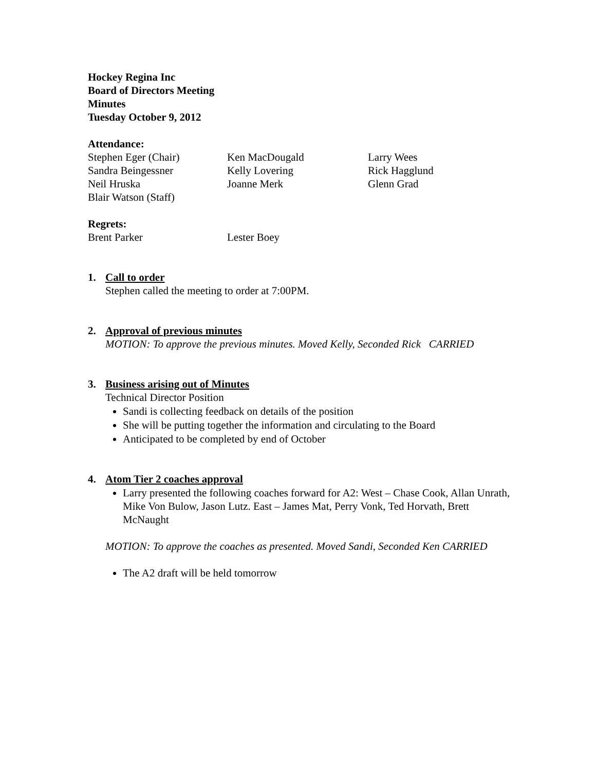Hockey Regina Inc
Board of Directors Meeting
Minutes
Tuesday October 9, 2012
Attendance:
Stephen Eger (Chair) Ken MacDougald Larry Wees Sandra Beingessner Kelly Lovering Rick Hagglund Neil Hruska Joanne Merk Glenn Grad Blair Watson (Staff)
Regrets:
Brent Parker Lester Boey
1. Call to order
Stephen called the meeting to order at 7:00PM.
2. Approval of previous minutes
MOTION: To approve the previous minutes. Moved Kelly, Seconded Rick CARRIED
3. Business arising out of Minutes
Technical Director Position
Sandi is collecting feedback on details of the position
She will be putting together the information and circulating to the Board
Anticipated to be completed by end of October
4. Atom Tier 2 coaches approval
Larry presented the following coaches forward for A2: West – Chase Cook, Allan Unrath, Mike Von Bulow, Jason Lutz. East – James Mat, Perry Vonk, Ted Horvath, Brett McNaught
MOTION: To approve the coaches as presented. Moved Sandi, Seconded Ken CARRIED
The A2 draft will be held tomorrow